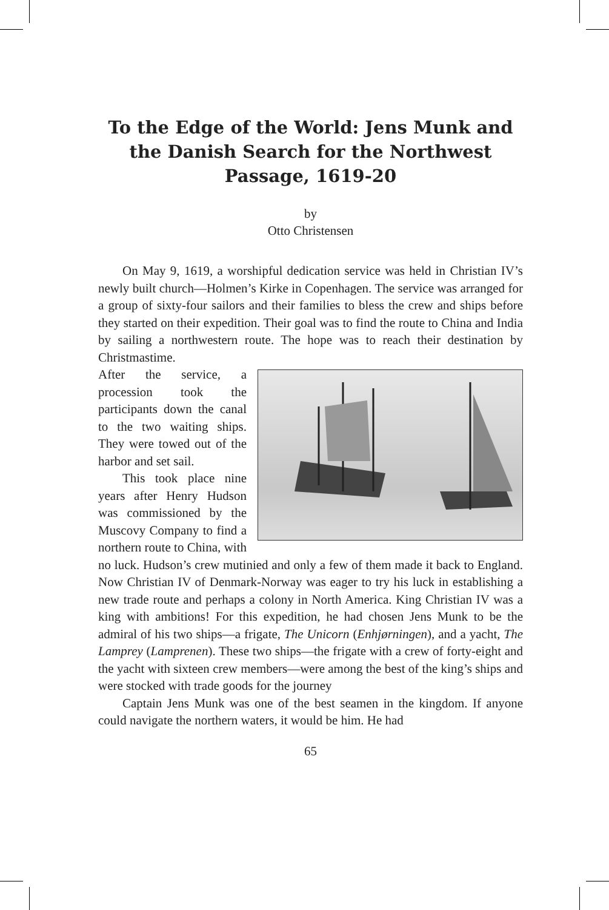To the Edge of the World: Jens Munk and the Danish Search for the Northwest Passage, 1619-20
by
Otto Christensen
On May 9, 1619, a worshipful dedication service was held in Christian IV’s newly built church—Holmen’s Kirke in Copenhagen. The service was arranged for a group of sixty-four sailors and their families to bless the crew and ships before they started on their expedition. Their goal was to find the route to China and India by sailing a northwestern route. The hope was to reach their destination by Christmastime.
After the service, a procession took the participants down the canal to the two waiting ships. They were towed out of the harbor and set sail.
This took place nine years after Henry Hudson was commissioned by the Muscovy Company to find a northern route to China, with no luck. Hudson’s crew mutinied and only a few of them made it back to England. Now Christian IV of Denmark-Norway was eager to try his luck in establishing a new trade route and perhaps a colony in North America. King Christian IV was a king with ambitions! For this expedition, he had chosen Jens Munk to be the admiral of his two ships—a frigate, The Unicorn (Enhjørningen), and a yacht, The Lamprey (Lamprenen). These two ships—the frigate with a crew of forty-eight and the yacht with sixteen crew members—were among the best of the king’s ships and were stocked with trade goods for the journey
Captain Jens Munk was one of the best seamen in the kingdom. If anyone could navigate the northern waters, it would be him. He had
65